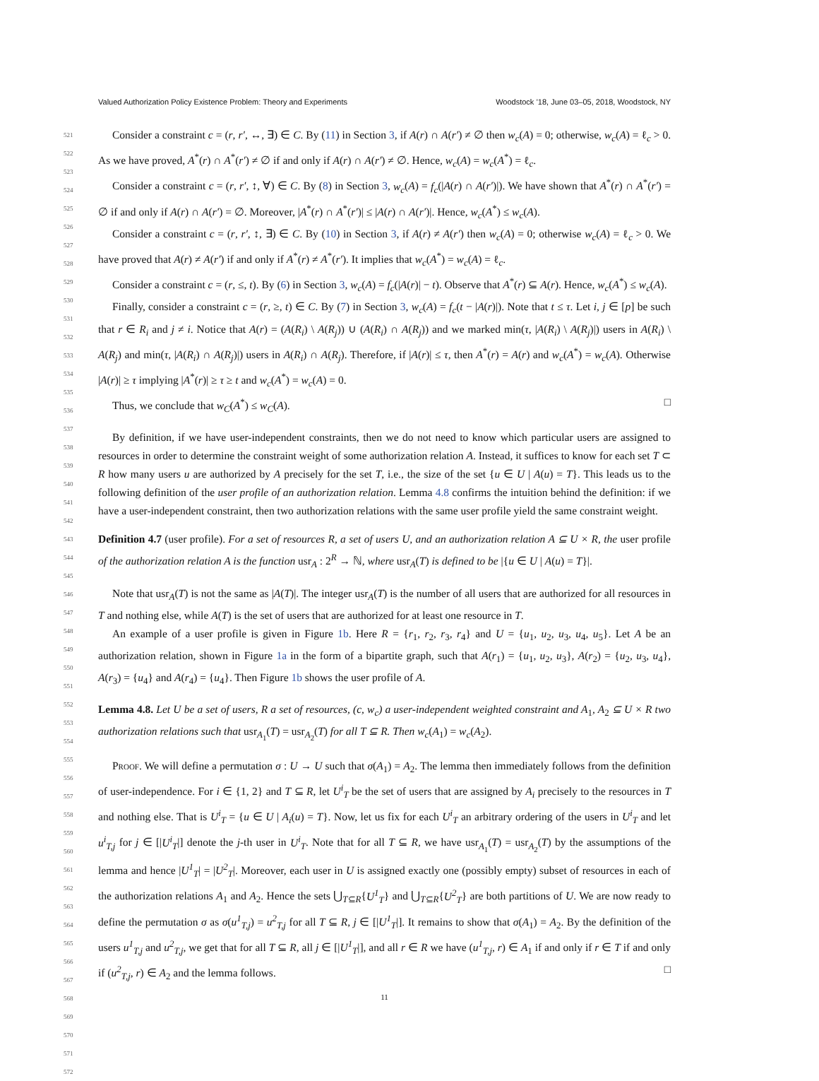Valued Authorization Policy Existence Problem: Theory and Experiments Woodstock ’18, June 03–05, 2018, Woodstock, NY
521
522
523
524
525
526
527
528
529
530
531
532
533
534
535
536
537
538
539
540
541
542
543
544
545
546
547
548
549
550
551
552
553
554
555
556
557
558
559
560
561
562
563
564
565
566
567
568
569
570
571
572
Consider a constraint c = (r, r′, ↔, ∃) ∈ C. By (11) in Section 3, if A(r) ∩ A(r′) ≠ ∅ then w<sub>c</sub>(A) = 0; otherwise, w<sub>c</sub>(A) = ℓ<sub>c</sub> > 0. As we have proved, A<sup>*</sup>(r) ∩ A<sup>*</sup>(r′) ≠ ∅ if and only if A(r) ∩ A(r′) ≠ ∅. Hence, w<sub>c</sub>(A) = w<sub>c</sub>(A<sup>*</sup>) = ℓ<sub>c</sub>.
Consider a constraint c = (r, r′, ↕, ∀) ∈ C. By (8) in Section 3, w<sub>c</sub>(A) = f<sub>c</sub>(|A(r) ∩ A(r′)|). We have shown that A<sup>*</sup>(r) ∩ A<sup>*</sup>(r′) = ∅ if and only if A(r) ∩ A(r′) = ∅. Moreover, |A<sup>*</sup>(r) ∩ A<sup>*</sup>(r′)| ≤ |A(r) ∩ A(r′)|. Hence, w<sub>c</sub>(A<sup>*</sup>) ≤ w<sub>c</sub>(A).
Consider a constraint c = (r, r′, ↕, ∃) ∈ C. By (10) in Section 3, if A(r) ≠ A(r′) then w<sub>c</sub>(A) = 0; otherwise w<sub>c</sub>(A) = ℓ<sub>c</sub> > 0. We have proved that A(r) ≠ A(r′) if and only if A<sup>*</sup>(r) ≠ A<sup>*</sup>(r′). It implies that w<sub>c</sub>(A<sup>*</sup>) = w<sub>c</sub>(A) = ℓ<sub>c</sub>.
Consider a constraint c = (r, ≤, t). By (6) in Section 3, w<sub>c</sub>(A) = f<sub>c</sub>(|A(r)| − t). Observe that A<sup>*</sup>(r) ⊆ A(r). Hence, w<sub>c</sub>(A<sup>*</sup>) ≤ w<sub>c</sub>(A).
Finally, consider a constraint c = (r, ≥, t) ∈ C. By (7) in Section 3, w<sub>c</sub>(A) = f<sub>c</sub>(t − |A(r)|). Note that t ≤ τ. Let i, j ∈ [p] be such that r ∈ R<sub>i</sub> and j ≠ i. Notice that A(r) = (A(R<sub>i</sub>) \ A(R<sub>j</sub>)) ∪ (A(R<sub>i</sub>) ∩ A(R<sub>j</sub>)) and we marked min(τ, |A(R<sub>i</sub>) \ A(R<sub>j</sub>)|) users in A(R<sub>i</sub>) \ A(R<sub>j</sub>) and min(τ, |A(R<sub>i</sub>) ∩ A(R<sub>j</sub>)|) users in A(R<sub>i</sub>) ∩ A(R<sub>j</sub>). Therefore, if |A(r)| ≤ τ, then A<sup>*</sup>(r) = A(r) and w<sub>c</sub>(A<sup>*</sup>) = w<sub>c</sub>(A). Otherwise |A(r)| ≥ τ implying |A<sup>*</sup>(r)| ≥ τ ≥ t and w<sub>c</sub>(A<sup>*</sup>) = w<sub>c</sub>(A) = 0.
Thus, we conclude that w<sub>C</sub>(A<sup>*</sup>) ≤ w<sub>C</sub>(A). □
By definition, if we have user-independent constraints, then we do not need to know which particular users are assigned to resources in order to determine the constraint weight of some authorization relation A. Instead, it suffices to know for each set T ⊂ R how many users u are authorized by A precisely for the set T, i.e., the size of the set {u ∈ U | A(u) = T}. This leads us to the following definition of the user profile of an authorization relation. Lemma 4.8 confirms the intuition behind the definition: if we have a user-independent constraint, then two authorization relations with the same user profile yield the same constraint weight.
Definition 4.7 (user profile). For a set of resources R, a set of users U, and an authorization relation A ⊆ U × R, the user profile of the authorization relation A is the function usr<sub>A</sub> : 2<sup>R</sup> → ℕ, where usr<sub>A</sub>(T) is defined to be |{u ∈ U | A(u) = T}|.
Note that usr<sub>A</sub>(T) is not the same as |A(T)|. The integer usr<sub>A</sub>(T) is the number of all users that are authorized for all resources in T and nothing else, while A(T) is the set of users that are authorized for at least one resource in T.
An example of a user profile is given in Figure 1b. Here R = {r<sub>1</sub>, r<sub>2</sub>, r<sub>3</sub>, r<sub>4</sub>} and U = {u<sub>1</sub>, u<sub>2</sub>, u<sub>3</sub>, u<sub>4</sub>, u<sub>5</sub>}. Let A be an authorization relation, shown in Figure 1a in the form of a bipartite graph, such that A(r<sub>1</sub>) = {u<sub>1</sub>, u<sub>2</sub>, u<sub>3</sub>}, A(r<sub>2</sub>) = {u<sub>2</sub>, u<sub>3</sub>, u<sub>4</sub>}, A(r<sub>3</sub>) = {u<sub>4</sub>} and A(r<sub>4</sub>) = {u<sub>4</sub>}. Then Figure 1b shows the user profile of A.
Lemma 4.8. Let U be a set of users, R a set of resources, (c, w<sub>c</sub>) a user-independent weighted constraint and A<sub>1</sub>, A<sub>2</sub> ⊆ U × R two authorization relations such that usr<sub>A<sub>1</sub></sub>(T) = usr<sub>A<sub>2</sub></sub>(T) for all T ⊆ R. Then w<sub>c</sub>(A<sub>1</sub>) = w<sub>c</sub>(A<sub>2</sub>).
Proof. We will define a permutation σ : U → U such that σ(A<sub>1</sub>) = A<sub>2</sub>. The lemma then immediately follows from the definition of user-independence. For i ∈ {1, 2} and T ⊆ R, let U<sup>i</sup><sub>T</sub> be the set of users that are assigned by A<sub>i</sub> precisely to the resources in T and nothing else. That is U<sup>i</sup><sub>T</sub> = {u ∈ U | A<sub>i</sub>(u) = T}. Now, let us fix for each U<sup>i</sup><sub>T</sub> an arbitrary ordering of the users in U<sup>i</sup><sub>T</sub> and let u<sup>i</sup><sub>T,j</sub> for j ∈ [|U<sup>i</sup><sub>T</sub>|] denote the j-th user in U<sup>i</sup><sub>T</sub>. Note that for all T ⊆ R, we have usr<sub>A<sub>1</sub></sub>(T) = usr<sub>A<sub>2</sub></sub>(T) by the assumptions of the lemma and hence |U<sup>1</sup><sub>T</sub>| = |U<sup>2</sup><sub>T</sub>|. Moreover, each user in U is assigned exactly one (possibly empty) subset of resources in each of the authorization relations A<sub>1</sub> and A<sub>2</sub>. Hence the sets ⋃<sub>T⊆R</sub>{U<sup>1</sup><sub>T</sub>} and ⋃<sub>T⊆R</sub>{U<sup>2</sup><sub>T</sub>} are both partitions of U. We are now ready to define the permutation σ as σ(u<sup>1</sup><sub>T,j</sub>) = u<sup>2</sup><sub>T,j</sub> for all T ⊆ R, j ∈ [|U<sup>1</sup><sub>T</sub>|]. It remains to show that σ(A<sub>1</sub>) = A<sub>2</sub>. By the definition of the users u<sup>1</sup><sub>T,j</sub> and u<sup>2</sup><sub>T,j</sub>, we get that for all T ⊆ R, all j ∈ [|U<sup>1</sup><sub>T</sub>|], and all r ∈ R we have (u<sup>1</sup><sub>T,j</sub>, r) ∈ A<sub>1</sub> if and only if r ∈ T if and only if (u<sup>2</sup><sub>T,j</sub>, r) ∈ A<sub>2</sub> and the lemma follows. □
11